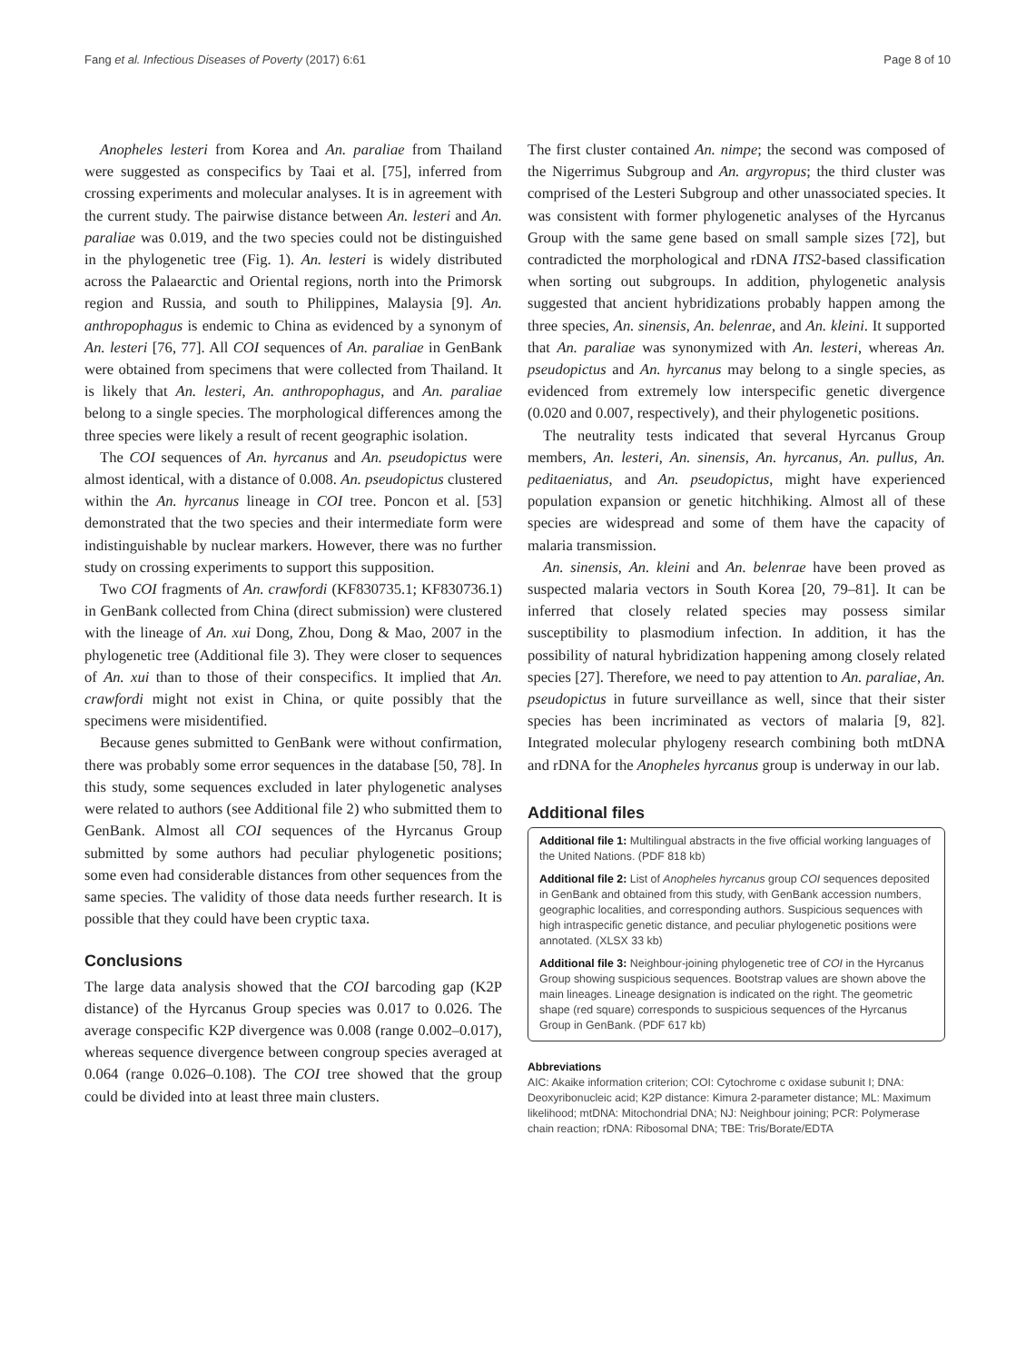Fang et al. Infectious Diseases of Poverty (2017) 6:61 Page 8 of 10
Anopheles lesteri from Korea and An. paraliae from Thailand were suggested as conspecifics by Taai et al. [75], inferred from crossing experiments and molecular analyses. It is in agreement with the current study. The pairwise distance between An. lesteri and An. paraliae was 0.019, and the two species could not be distinguished in the phylogenetic tree (Fig. 1). An. lesteri is widely distributed across the Palaearctic and Oriental regions, north into the Primorsk region and Russia, and south to Philippines, Malaysia [9]. An. anthropophagus is endemic to China as evidenced by a synonym of An. lesteri [76, 77]. All COI sequences of An. paraliae in GenBank were obtained from specimens that were collected from Thailand. It is likely that An. lesteri, An. anthropophagus, and An. paraliae belong to a single species. The morphological differences among the three species were likely a result of recent geographic isolation.
The COI sequences of An. hyrcanus and An. pseudopictus were almost identical, with a distance of 0.008. An. pseudopictus clustered within the An. hyrcanus lineage in COI tree. Poncon et al. [53] demonstrated that the two species and their intermediate form were indistinguishable by nuclear markers. However, there was no further study on crossing experiments to support this supposition.
Two COI fragments of An. crawfordi (KF830735.1; KF830736.1) in GenBank collected from China (direct submission) were clustered with the lineage of An. xui Dong, Zhou, Dong & Mao, 2007 in the phylogenetic tree (Additional file 3). They were closer to sequences of An. xui than to those of their conspecifics. It implied that An. crawfordi might not exist in China, or quite possibly that the specimens were misidentified.
Because genes submitted to GenBank were without confirmation, there was probably some error sequences in the database [50, 78]. In this study, some sequences excluded in later phylogenetic analyses were related to authors (see Additional file 2) who submitted them to GenBank. Almost all COI sequences of the Hyrcanus Group submitted by some authors had peculiar phylogenetic positions; some even had considerable distances from other sequences from the same species. The validity of those data needs further research. It is possible that they could have been cryptic taxa.
Conclusions
The large data analysis showed that the COI barcoding gap (K2P distance) of the Hyrcanus Group species was 0.017 to 0.026. The average conspecific K2P divergence was 0.008 (range 0.002–0.017), whereas sequence divergence between congroup species averaged at 0.064 (range 0.026–0.108). The COI tree showed that the group could be divided into at least three main clusters.
The first cluster contained An. nimpe; the second was composed of the Nigerrimus Subgroup and An. argyropus; the third cluster was comprised of the Lesteri Subgroup and other unassociated species. It was consistent with former phylogenetic analyses of the Hyrcanus Group with the same gene based on small sample sizes [72], but contradicted the morphological and rDNA ITS2-based classification when sorting out subgroups. In addition, phylogenetic analysis suggested that ancient hybridizations probably happen among the three species, An. sinensis, An. belenrae, and An. kleini. It supported that An. paraliae was synonymized with An. lesteri, whereas An. pseudopictus and An. hyrcanus may belong to a single species, as evidenced from extremely low interspecific genetic divergence (0.020 and 0.007, respectively), and their phylogenetic positions.
The neutrality tests indicated that several Hyrcanus Group members, An. lesteri, An. sinensis, An. hyrcanus, An. pullus, An. peditaeniatus, and An. pseudopictus, might have experienced population expansion or genetic hitchhiking. Almost all of these species are widespread and some of them have the capacity of malaria transmission.
An. sinensis, An. kleini and An. belenrae have been proved as suspected malaria vectors in South Korea [20, 79–81]. It can be inferred that closely related species may possess similar susceptibility to plasmodium infection. In addition, it has the possibility of natural hybridization happening among closely related species [27]. Therefore, we need to pay attention to An. paraliae, An. pseudopictus in future surveillance as well, since that their sister species has been incriminated as vectors of malaria [9, 82]. Integrated molecular phylogeny research combining both mtDNA and rDNA for the Anopheles hyrcanus group is underway in our lab.
Additional files
Additional file 1: Multilingual abstracts in the five official working languages of the United Nations. (PDF 818 kb)
Additional file 2: List of Anopheles hyrcanus group COI sequences deposited in GenBank and obtained from this study, with GenBank accession numbers, geographic localities, and corresponding authors. Suspicious sequences with high intraspecific genetic distance, and peculiar phylogenetic positions were annotated. (XLSX 33 kb)
Additional file 3: Neighbour-joining phylogenetic tree of COI in the Hyrcanus Group showing suspicious sequences. Bootstrap values are shown above the main lineages. Lineage designation is indicated on the right. The geometric shape (red square) corresponds to suspicious sequences of the Hyrcanus Group in GenBank. (PDF 617 kb)
Abbreviations
AIC: Akaike information criterion; COI: Cytochrome c oxidase subunit I; DNA: Deoxyribonucleic acid; K2P distance: Kimura 2-parameter distance; ML: Maximum likelihood; mtDNA: Mitochondrial DNA; NJ: Neighbour joining; PCR: Polymerase chain reaction; rDNA: Ribosomal DNA; TBE: Tris/Borate/EDTA